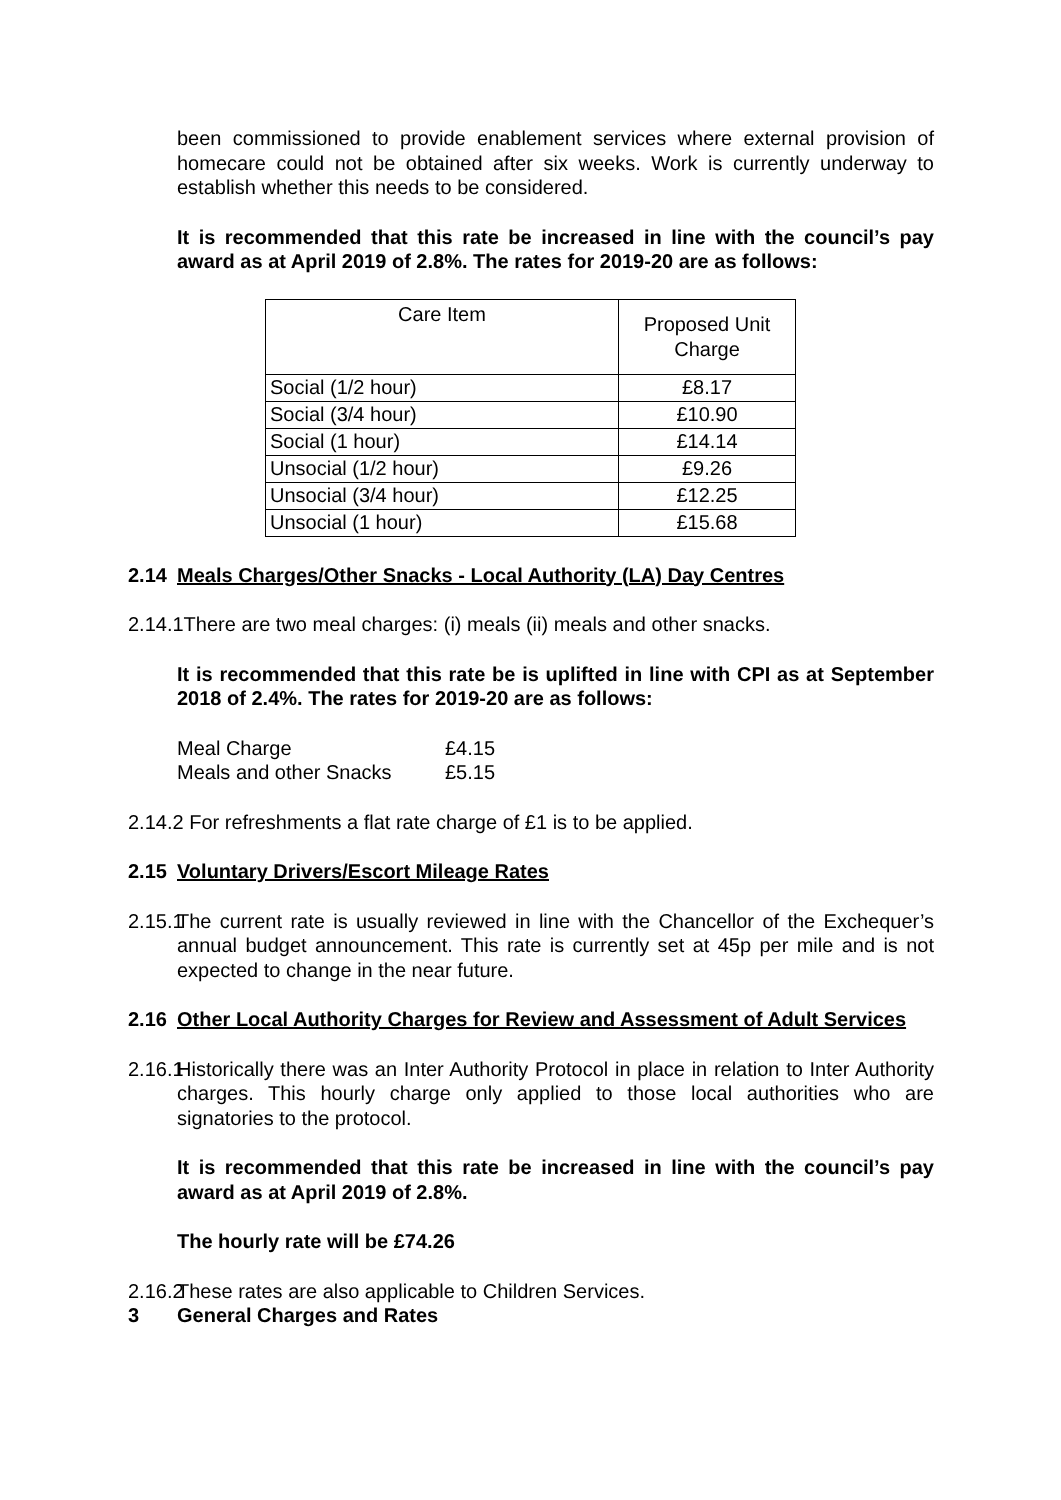been commissioned to provide enablement services where external provision of homecare could not be obtained after six weeks. Work is currently underway to establish whether this needs to be considered.
It is recommended that this rate be increased in line with the council’s pay award as at April 2019 of 2.8%. The rates for 2019-20 are as follows:
| Care Item | Proposed Unit Charge |
| Social (1/2 hour) | £8.17 |
| Social (3/4 hour) | £10.90 |
| Social (1 hour) | £14.14 |
| Unsocial (1/2 hour) | £9.26 |
| Unsocial (3/4 hour) | £12.25 |
| Unsocial (1 hour) | £15.68 |
2.14 Meals Charges/Other Snacks - Local Authority (LA) Day Centres
2.14.1There are two meal charges: (i) meals (ii) meals and other snacks.
It is recommended that this rate be is uplifted in line with CPI as at September 2018 of 2.4%. The rates for 2019-20 are as follows:
| Meal Charge | £4.15 |
| Meals and other Snacks | £5.15 |
2.14.2 For refreshments a flat rate charge of £1 is to be applied.
2.15 Voluntary Drivers/Escort Mileage Rates
2.15.1 The current rate is usually reviewed in line with the Chancellor of the Exchequer’s annual budget announcement. This rate is currently set at 45p per mile and is not expected to change in the near future.
2.16 Other Local Authority Charges for Review and Assessment of Adult Services
2.16.1 Historically there was an Inter Authority Protocol in place in relation to Inter Authority charges. This hourly charge only applied to those local authorities who are signatories to the protocol.
It is recommended that this rate be increased in line with the council’s pay award as at April 2019 of 2.8%.
The hourly rate will be £74.26
2.16.2 These rates are also applicable to Children Services.
3 General Charges and Rates